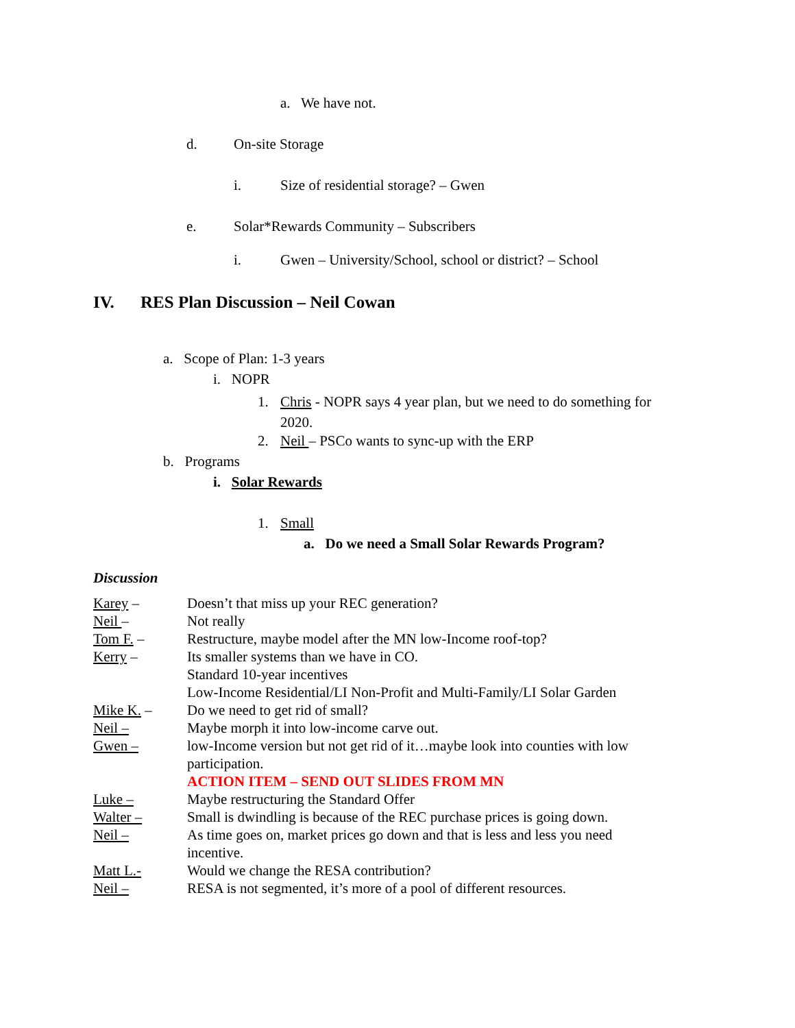a. We have not.
d. On-site Storage
i. Size of residential storage? – Gwen
e. Solar*Rewards Community – Subscribers
i. Gwen – University/School, school or district? – School
IV. RES Plan Discussion – Neil Cowan
a. Scope of Plan: 1-3 years
i. NOPR
1. Chris - NOPR says 4 year plan, but we need to do something for
2020.
2. Neil – PSCo wants to sync-up with the ERP
b. Programs
i. Solar Rewards
1. Small
a. Do we need a Small Solar Rewards Program?
Discussion
| Karey – | Doesn’t that miss up your REC generation? |
| Neil – | Not really |
| Tom F. – | Restructure, maybe model after the MN low-Income roof-top? |
| Kerry – | Its smaller systems than we have in CO. Standard 10-year incentives Low-Income Residential/LI Non-Profit and Multi-Family/LI Solar Garden |
| Mike K. – | Do we need to get rid of small? |
| Neil – | Maybe morph it into low-income carve out. |
| Gwen – | low-Income version but not get rid of it…maybe look into counties with low participation. ACTION ITEM – SEND OUT SLIDES FROM MN |
| Luke – | Maybe restructuring the Standard Offer |
| Walter – | Small is dwindling is because of the REC purchase prices is going down. |
| Neil – | As time goes on, market prices go down and that is less and less you need incentive. |
| Matt L.- | Would we change the RESA contribution? |
| Neil – | RESA is not segmented, it’s more of a pool of different resources. |